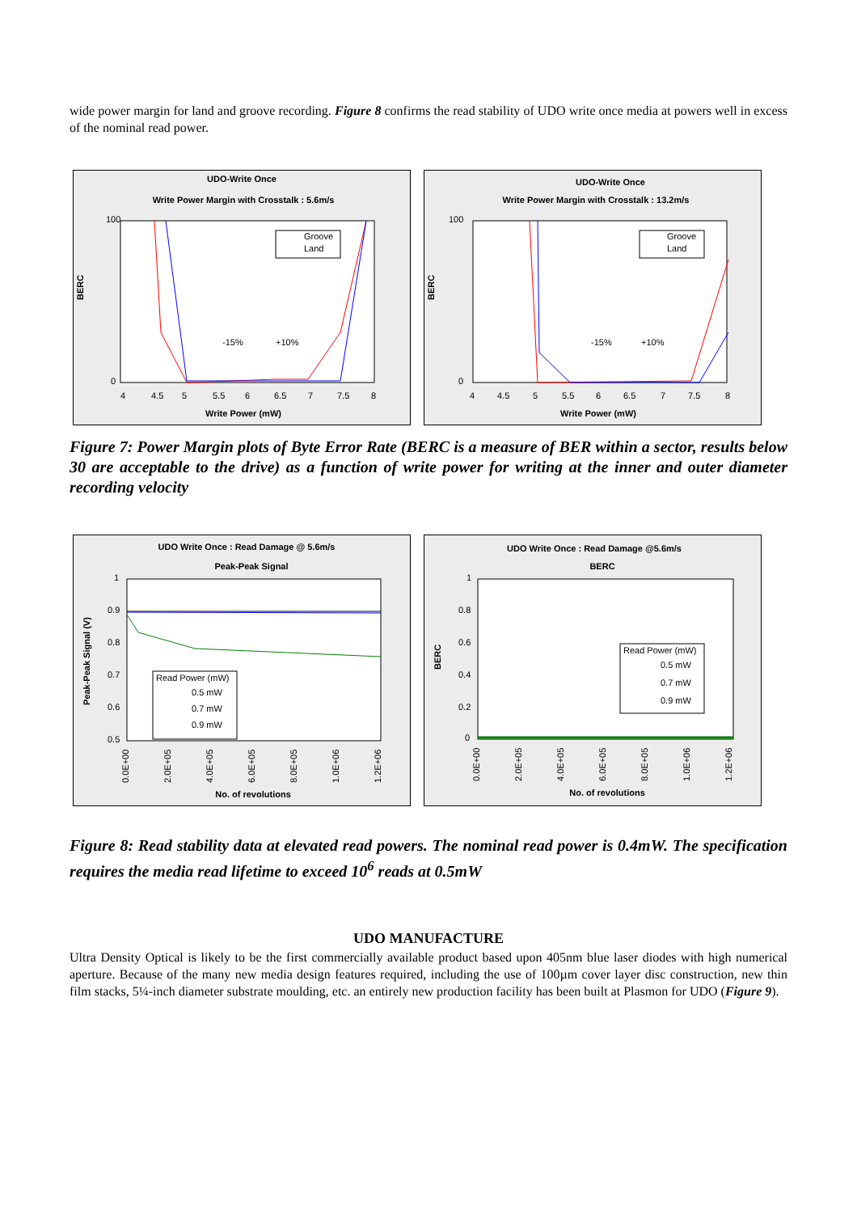wide power margin for land and groove recording. Figure 8 confirms the read stability of UDO write once media at powers well in excess of the nominal read power.
UDO-Write Once
Write Power Margin with Crosstalk : 5.6m/s
BERC
100
0
4
4.5
5
5.5
6
6.5
7
7.5
8
Write Power (mW)
Groove
Land
-15%
+10%
UDO-Write Once
Write Power Margin with Crosstalk : 13.2m/s
BERC
100
0
4
4.5
5
5.5
6
6.5
7
7.5
8
Write Power (mW)
Groove
Land
-15%
+10%
Figure 7: Power Margin plots of Byte Error Rate (BERC is a measure of BER within a sector, results below 30 are acceptable to the drive) as a function of write power for writing at the inner and outer diameter recording velocity
UDO Write Once : Read Damage @ 5.6m/s
Peak-Peak Signal
Peak-Peak Signal (V)
1
0.9
0.8
0.7
0.6
0.5
0.0E+00
2.0E+05
4.0E+05
6.0E+05
8.0E+05
1.0E+06
1.2E+06
No. of revolutions
Read Power (mW)
0.5 mW
0.7 mW
0.9 mW
UDO Write Once : Read Damage @5.6m/s
BERC
BERC
1
0.8
0.6
0.4
0.2
0
0.0E+00
2.0E+05
4.0E+05
6.0E+05
8.0E+05
1.0E+06
1.2E+06
No. of revolutions
Read Power (mW)
0.5 mW
0.7 mW
0.9 mW
Figure 8: Read stability data at elevated read powers. The nominal read power is 0.4mW. The specification requires the media read lifetime to exceed 10<sup>6</sup> reads at 0.5mW
UDO MANUFACTURE
Ultra Density Optical is likely to be the first commercially available product based upon 405nm blue laser diodes with high numerical aperture. Because of the many new media design features required, including the use of 100µm cover layer disc construction, new thin film stacks, 5¼-inch diameter substrate moulding, etc. an entirely new production facility has been built at Plasmon for UDO (Figure 9).